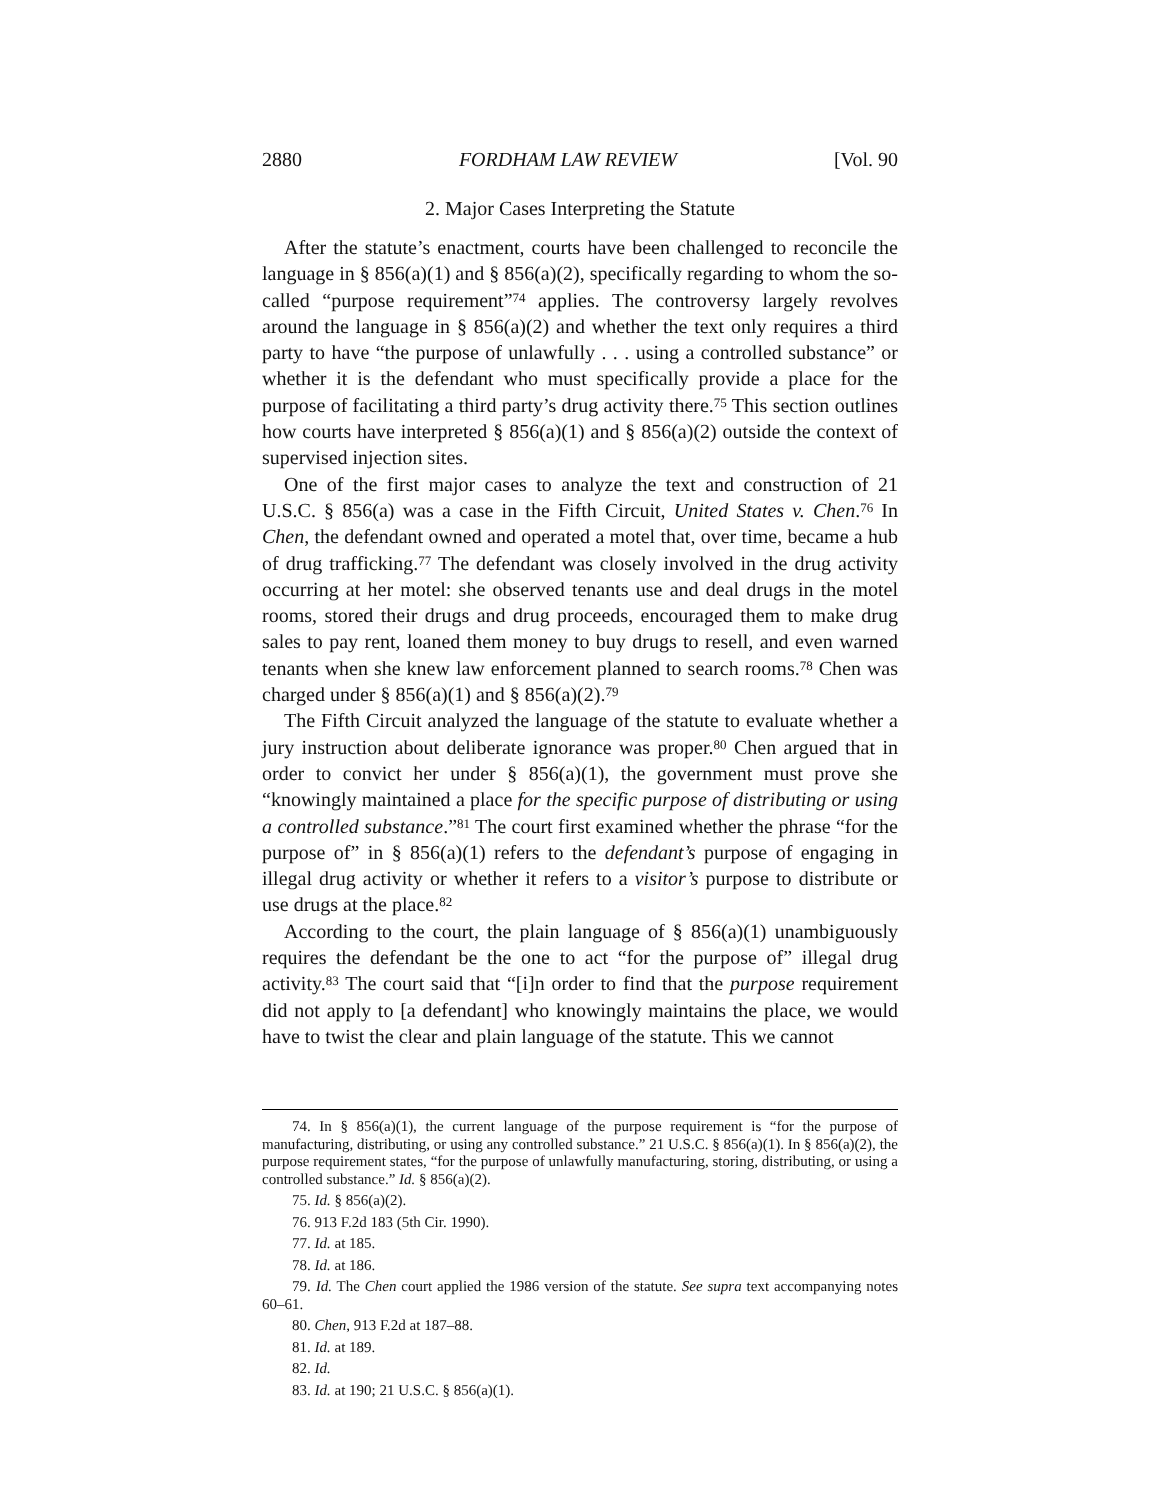2880 FORDHAM LAW REVIEW [Vol. 90
2. Major Cases Interpreting the Statute
After the statute’s enactment, courts have been challenged to reconcile the language in § 856(a)(1) and § 856(a)(2), specifically regarding to whom the so-called “purpose requirement”<sup>74</sup> applies. The controversy largely revolves around the language in § 856(a)(2) and whether the text only requires a third party to have “the purpose of unlawfully . . . using a controlled substance” or whether it is the defendant who must specifically provide a place for the purpose of facilitating a third party’s drug activity there.<sup>75</sup> This section outlines how courts have interpreted § 856(a)(1) and § 856(a)(2) outside the context of supervised injection sites.
One of the first major cases to analyze the text and construction of 21 U.S.C. § 856(a) was a case in the Fifth Circuit, United States v. Chen.<sup>76</sup> In Chen, the defendant owned and operated a motel that, over time, became a hub of drug trafficking.<sup>77</sup> The defendant was closely involved in the drug activity occurring at her motel: she observed tenants use and deal drugs in the motel rooms, stored their drugs and drug proceeds, encouraged them to make drug sales to pay rent, loaned them money to buy drugs to resell, and even warned tenants when she knew law enforcement planned to search rooms.<sup>78</sup> Chen was charged under § 856(a)(1) and § 856(a)(2).<sup>79</sup>
The Fifth Circuit analyzed the language of the statute to evaluate whether a jury instruction about deliberate ignorance was proper.<sup>80</sup> Chen argued that in order to convict her under § 856(a)(1), the government must prove she “knowingly maintained a place for the specific purpose of distributing or using a controlled substance.”<sup>81</sup> The court first examined whether the phrase “for the purpose of” in § 856(a)(1) refers to the defendant’s purpose of engaging in illegal drug activity or whether it refers to a visitor’s purpose to distribute or use drugs at the place.<sup>82</sup>
According to the court, the plain language of § 856(a)(1) unambiguously requires the defendant be the one to act “for the purpose of” illegal drug activity.<sup>83</sup> The court said that “[i]n order to find that the purpose requirement did not apply to [a defendant] who knowingly maintains the place, we would have to twist the clear and plain language of the statute. This we cannot
74. In § 856(a)(1), the current language of the purpose requirement is “for the purpose of manufacturing, distributing, or using any controlled substance.” 21 U.S.C. § 856(a)(1). In § 856(a)(2), the purpose requirement states, “for the purpose of unlawfully manufacturing, storing, distributing, or using a controlled substance.” Id. § 856(a)(2).
75. Id. § 856(a)(2).
76. 913 F.2d 183 (5th Cir. 1990).
77. Id. at 185.
78. Id. at 186.
79. Id. The Chen court applied the 1986 version of the statute. See supra text accompanying notes 60–61.
80. Chen, 913 F.2d at 187–88.
81. Id. at 189.
82. Id.
83. Id. at 190; 21 U.S.C. § 856(a)(1).